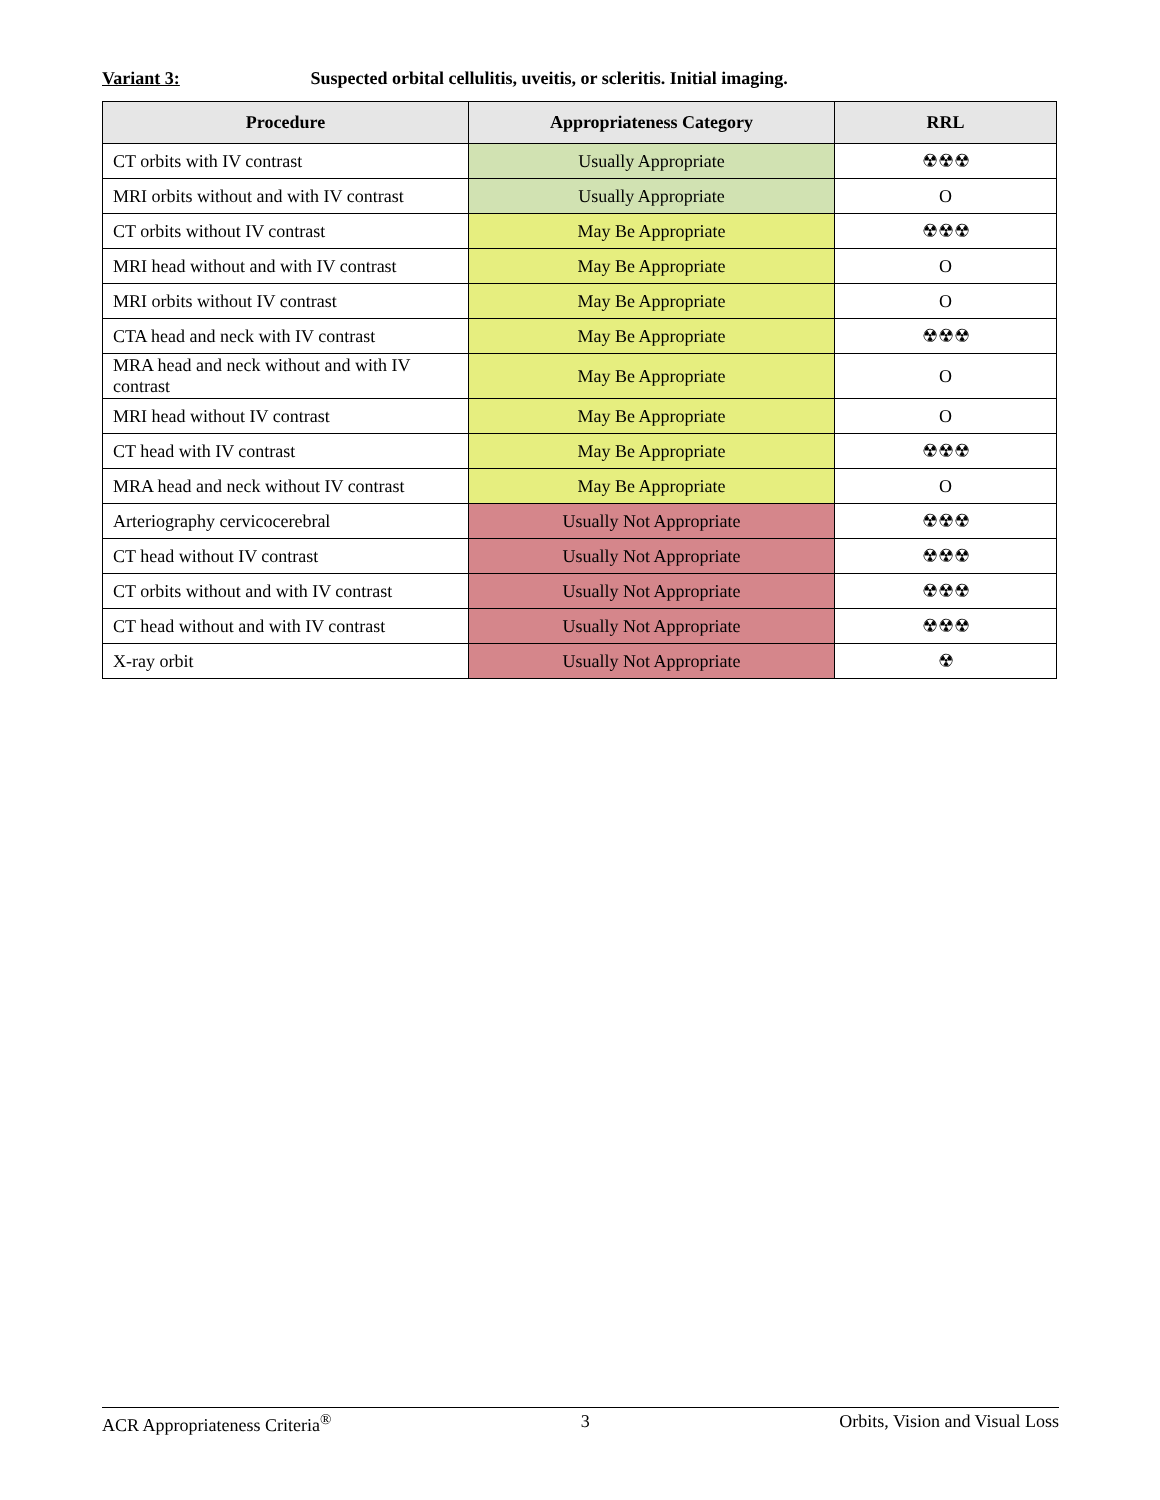Variant 3: Suspected orbital cellulitis, uveitis, or scleritis. Initial imaging.
| Procedure | Appropriateness Category | RRL |
| --- | --- | --- |
| CT orbits with IV contrast | Usually Appropriate | ☢☢☢ |
| MRI orbits without and with IV contrast | Usually Appropriate | O |
| CT orbits without IV contrast | May Be Appropriate | ☢☢☢ |
| MRI head without and with IV contrast | May Be Appropriate | O |
| MRI orbits without IV contrast | May Be Appropriate | O |
| CTA head and neck with IV contrast | May Be Appropriate | ☢☢☢ |
| MRA head and neck without and with IV contrast | May Be Appropriate | O |
| MRI head without IV contrast | May Be Appropriate | O |
| CT head with IV contrast | May Be Appropriate | ☢☢☢ |
| MRA head and neck without IV contrast | May Be Appropriate | O |
| Arteriography cervicocerebral | Usually Not Appropriate | ☢☢☢ |
| CT head without IV contrast | Usually Not Appropriate | ☢☢☢ |
| CT orbits without and with IV contrast | Usually Not Appropriate | ☢☢☢ |
| CT head without and with IV contrast | Usually Not Appropriate | ☢☢☢ |
| X-ray orbit | Usually Not Appropriate | ☢ |
ACR Appropriateness Criteria<sup>®</sup> 3 Orbits, Vision and Visual Loss